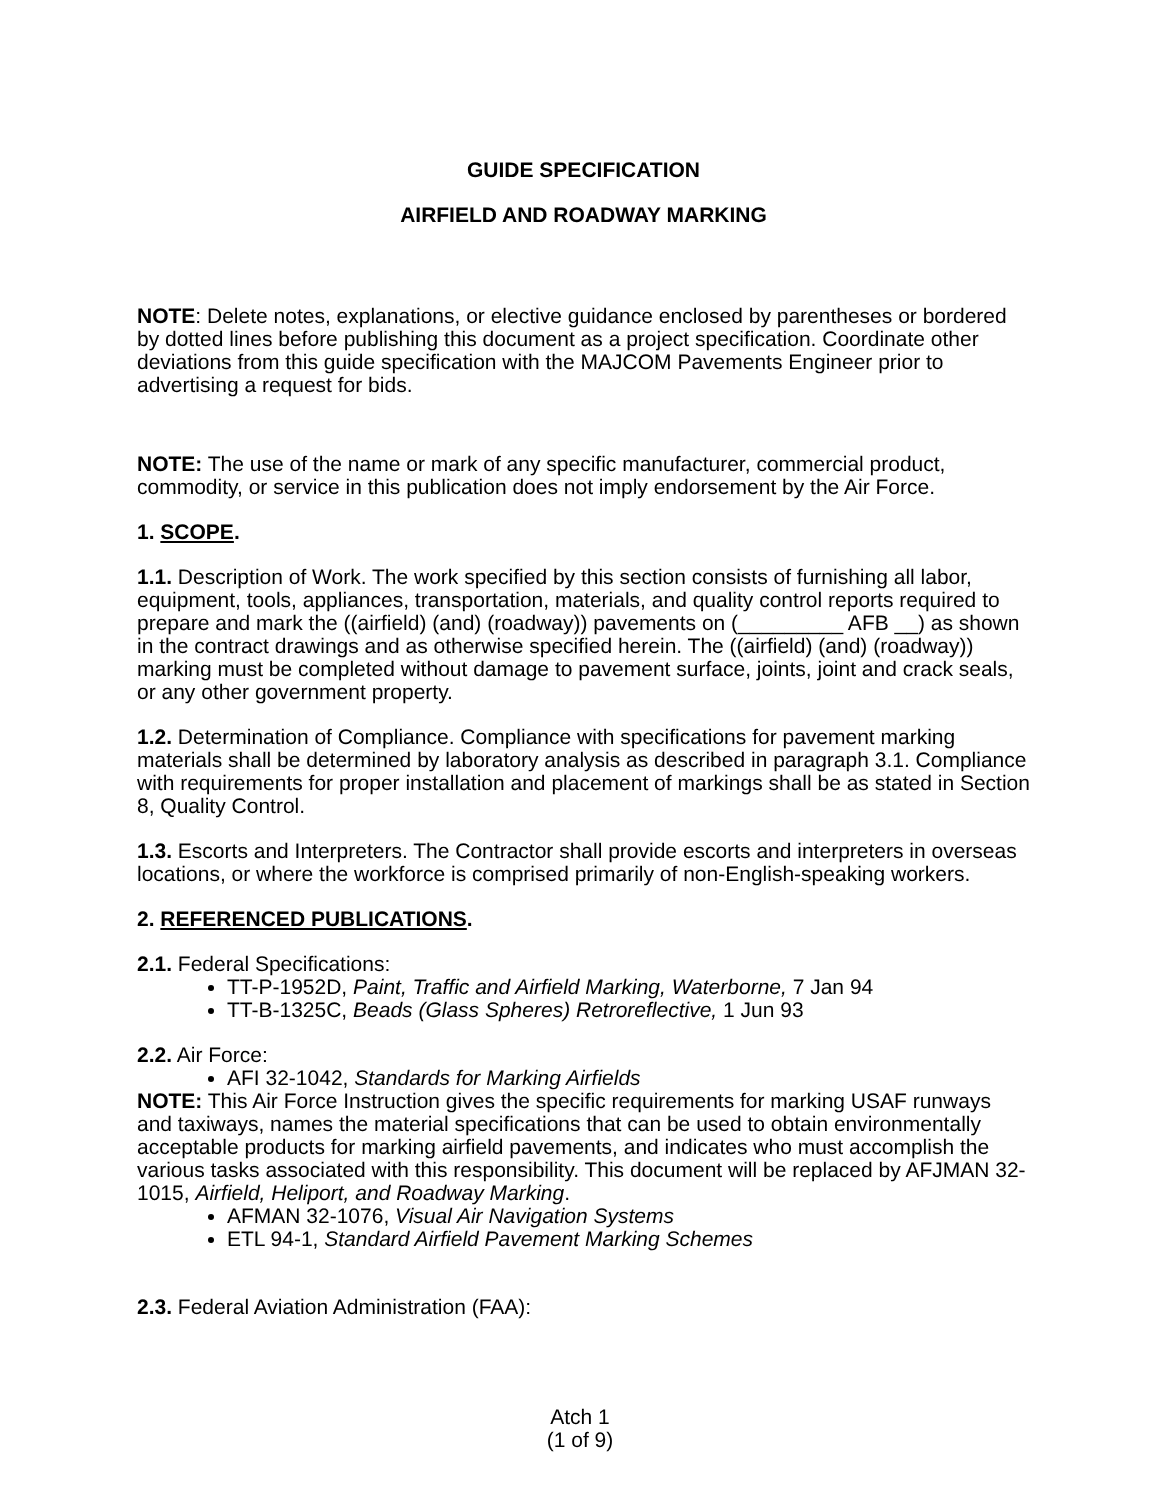GUIDE SPECIFICATION
AIRFIELD AND ROADWAY MARKING
NOTE: Delete notes, explanations, or elective guidance enclosed by parentheses or bordered by dotted lines before publishing this document as a project specification. Coordinate other deviations from this guide specification with the MAJCOM Pavements Engineer prior to advertising a request for bids.
NOTE: The use of the name or mark of any specific manufacturer, commercial product, commodity, or service in this publication does not imply endorsement by the Air Force.
1. SCOPE.
1.1. Description of Work. The work specified by this section consists of furnishing all labor, equipment, tools, appliances, transportation, materials, and quality control reports required to prepare and mark the ((airfield) (and) (roadway)) pavements on (_________ AFB __) as shown in the contract drawings and as otherwise specified herein. The ((airfield) (and) (roadway)) marking must be completed without damage to pavement surface, joints, joint and crack seals, or any other government property.
1.2. Determination of Compliance. Compliance with specifications for pavement marking materials shall be determined by laboratory analysis as described in paragraph 3.1. Compliance with requirements for proper installation and placement of markings shall be as stated in Section 8, Quality Control.
1.3. Escorts and Interpreters. The Contractor shall provide escorts and interpreters in overseas locations, or where the workforce is comprised primarily of non-English-speaking workers.
2. REFERENCED PUBLICATIONS.
2.1. Federal Specifications:
TT-P-1952D, Paint, Traffic and Airfield Marking, Waterborne, 7 Jan 94
TT-B-1325C, Beads (Glass Spheres) Retroreflective, 1 Jun 93
2.2. Air Force:
AFI 32-1042, Standards for Marking Airfields
NOTE: This Air Force Instruction gives the specific requirements for marking USAF runways and taxiways, names the material specifications that can be used to obtain environmentally acceptable products for marking airfield pavements, and indicates who must accomplish the various tasks associated with this responsibility. This document will be replaced by AFJMAN 32-1015, Airfield, Heliport, and Roadway Marking.
AFMAN 32-1076, Visual Air Navigation Systems
ETL 94-1, Standard Airfield Pavement Marking Schemes
2.3. Federal Aviation Administration (FAA):
Atch 1
(1 of 9)